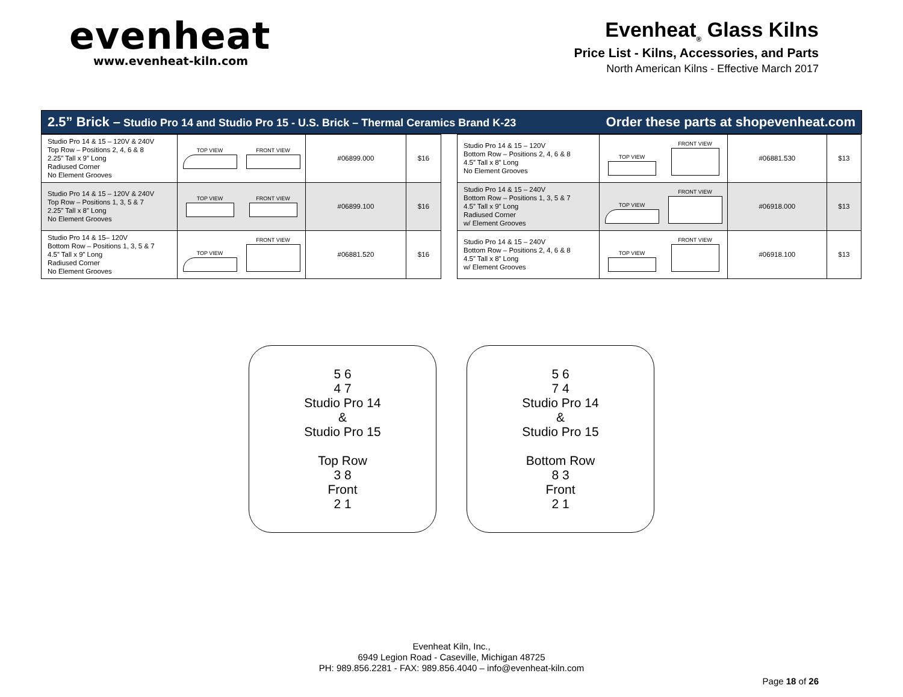evenheat
www.evenheat-kiln.com
Evenheat<sub>®</sub> Glass Kilns
Price List - Kilns, Accessories, and Parts
North American Kilns - Effective March 2017
2.5” Brick – Studio Pro 14 and Studio Pro 15 - U.S. Brick – Thermal Ceramics Brand K-23 Order these parts at shopevenheat.com
| Studio Pro 14 & 15 – 120V & 240V Top Row – Positions 2, 4, 6 & 8 2.25” Tall x 9” Long Radiused Corner No Element Grooves | TOP VIEW FRONT VIEW | #06899.000 | $16 |
| Studio Pro 14 & 15 – 120V & 240V Top Row – Positions 1, 3, 5 & 7 2.25” Tall x 8” Long No Element Grooves | TOP VIEW FRONT VIEW | #06899.100 | $16 |
| Studio Pro 14 & 15– 120V Bottom Row – Positions 1, 3, 5 & 7 4.5” Tall x 9” Long Radiused Corner No Element Grooves | TOP VIEW FRONT VIEW | #06881.520 | $16 |
| Studio Pro 14 & 15 – 120V Bottom Row – Positions 2, 4, 6 & 8 4.5” Tall x 8” Long No Element Grooves | TOP VIEW FRONT VIEW | #06881.530 | $13 |
| Studio Pro 14 & 15 – 240V Bottom Row – Positions 1, 3, 5 & 7 4.5” Tall x 9” Long Radiused Corner w/ Element Grooves | TOP VIEW FRONT VIEW | #06918.000 | $13 |
| Studio Pro 14 & 15 – 240V Bottom Row – Positions 2, 4, 6 & 8 4.5” Tall x 8” Long w/ Element Grooves | TOP VIEW FRONT VIEW | #06918.100 | $13 |
5 6
4 7
Studio Pro 14
&
Studio Pro 15
Top Row
3 8
Front
2 1
5 6
7 4
Studio Pro 14
&
Studio Pro 15
Bottom Row
8 3
Front
2 1
Evenheat Kiln, Inc.,
6949 Legion Road - Caseville, Michigan 48725
PH: 989.856.2281 - FAX: 989.856.4040 – info@evenheat-kiln.com
Page 18 of 26